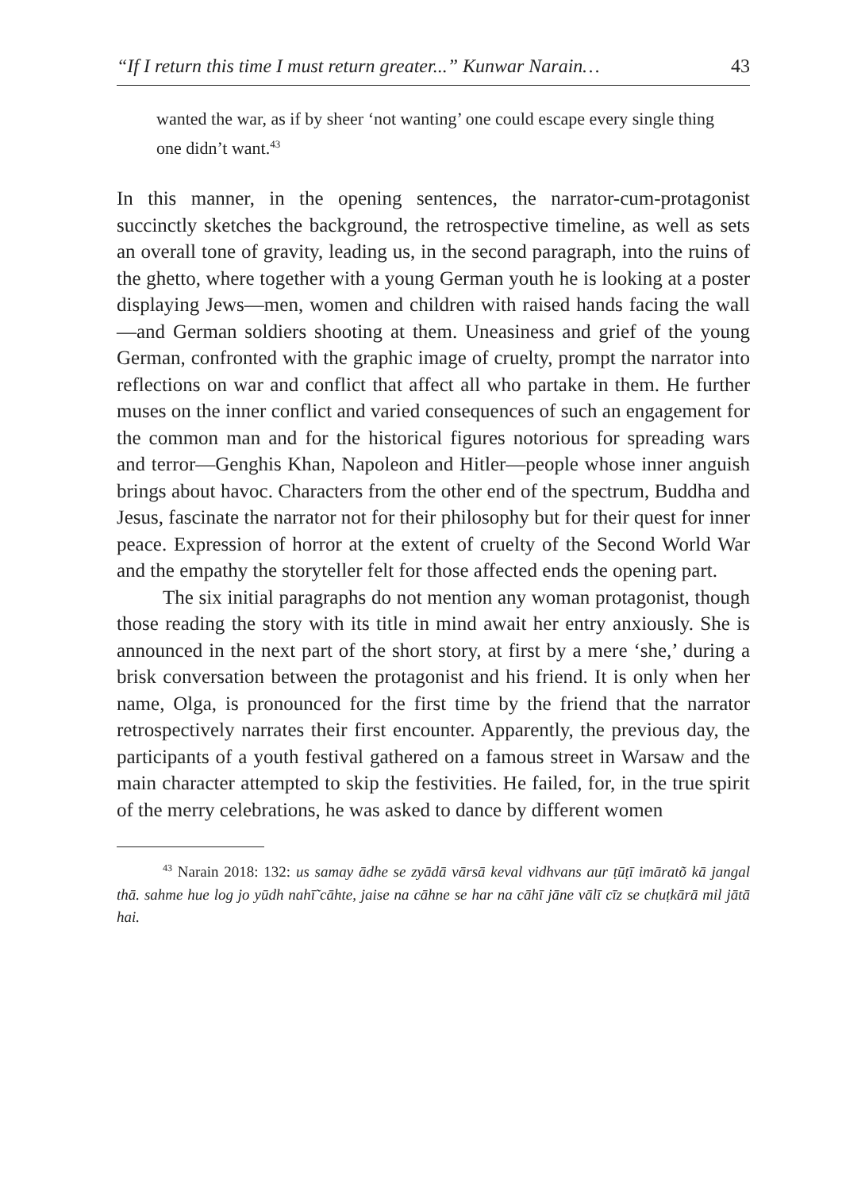“If I return this time I must return greater...” Kunwar Narain… 43
wanted the war, as if by sheer ‘not wanting’ one could escape every single thing one didn’t want.<sup>43</sup>
In this manner, in the opening sentences, the narrator-cum-protagonist succinctly sketches the background, the retrospective timeline, as well as sets an overall tone of gravity, leading us, in the second paragraph, into the ruins of the ghetto, where together with a young German youth he is looking at a poster displaying Jews—men, women and children with raised hands facing the wall—and German soldiers shooting at them. Uneasiness and grief of the young German, confronted with the graphic image of cruelty, prompt the narrator into reflections on war and conflict that affect all who partake in them. He further muses on the inner conflict and varied consequences of such an engagement for the common man and for the historical figures notorious for spreading wars and terror—Genghis Khan, Napoleon and Hitler—people whose inner anguish brings about havoc. Characters from the other end of the spectrum, Buddha and Jesus, fascinate the narrator not for their philosophy but for their quest for inner peace. Expression of horror at the extent of cruelty of the Second World War and the empathy the storyteller felt for those affected ends the opening part.
The six initial paragraphs do not mention any woman protagonist, though those reading the story with its title in mind await her entry anxiously. She is announced in the next part of the short story, at first by a mere ‘she,’ during a brisk conversation between the protagonist and his friend. It is only when her name, Olga, is pronounced for the first time by the friend that the narrator retrospectively narrates their first encounter. Apparently, the previous day, the participants of a youth festival gathered on a famous street in Warsaw and the main character attempted to skip the festivities. He failed, for, in the true spirit of the merry celebrations, he was asked to dance by different women
<sup>43</sup> Narain 2018: 132: us samay ādhe se zyādā vārsā keval vidhvans aur ṭūṭī imāratõ kā jangal thā. sahme hue log jo yūdh nahī̃ cāhte, jaise na cāhne se har na cāhī jāne vālī cīz se chuṭkārā mil jātā hai.